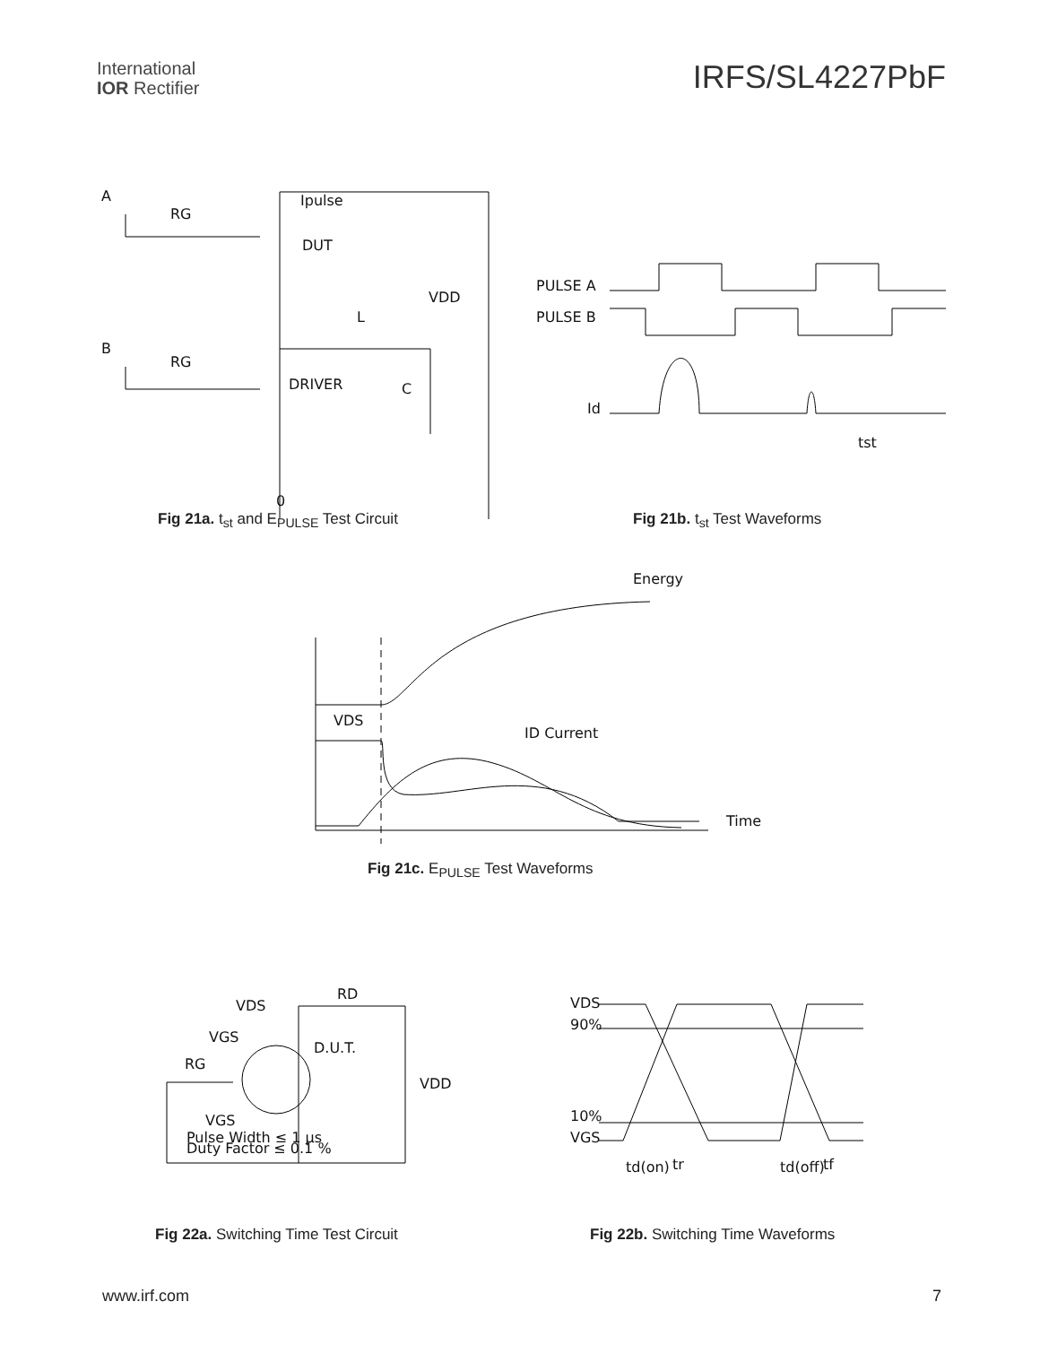International
IOR Rectifier
IRFS/SL4227PbF
A
RG
Ipulse
DUT
VDD
L
B
RG
DRIVER
C
0
PULSE A
PULSE B
Id
tst
Fig 21a. t<sub>st</sub> and E<sub>PULSE</sub> Test Circuit Fig 21b. t<sub>st</sub> Test Waveforms
Energy
VDS
ID Current
Time
Fig 21c. E<sub>PULSE</sub> Test Waveforms
VDS
RD
VGS
D.U.T.
RG
VDD
VGS
Pulse Width ≤ 1 µs
Duty Factor ≤ 0.1 %
VDS
90%
10%
VGS
td(on)
tr
td(off)
tf
Fig 22a. Switching Time Test Circuit Fig 22b. Switching Time Waveforms
www.irf.com 7